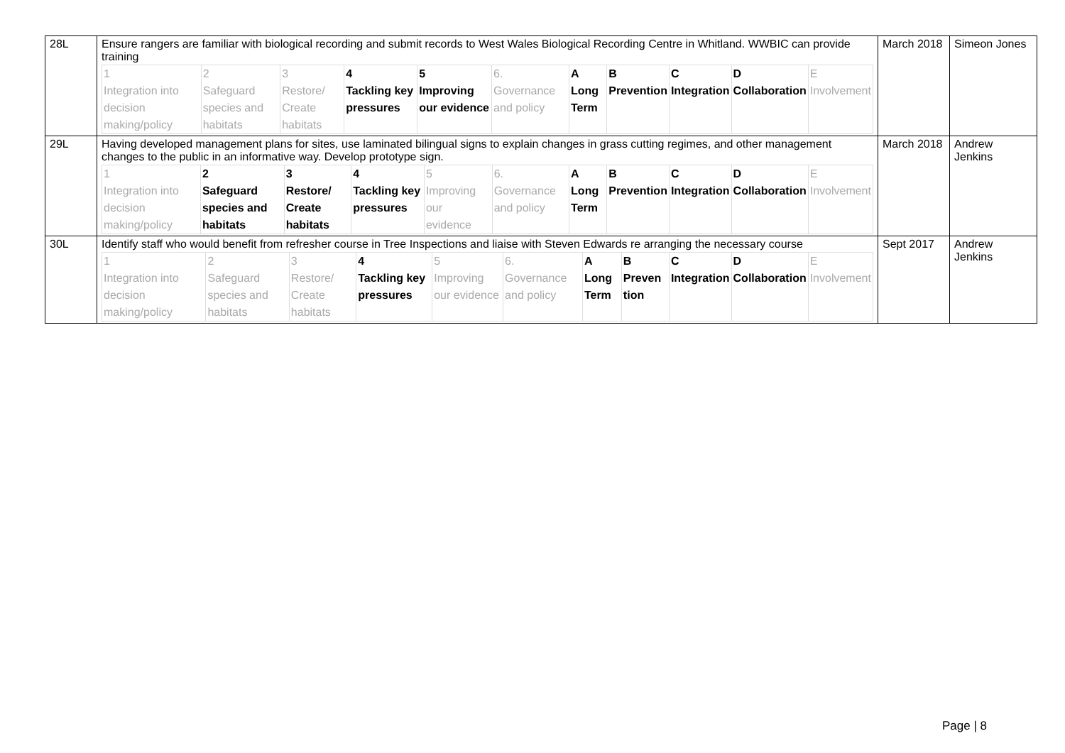| 28L | Ensure rangers are familiar with biological recording and submit records to West Wales Biological Recording Centre in Whitland. WWBIC can provide training / 1 Integration into decision making/policy / 2 Safeguard species and habitats / 3 Restore/ Create habitats / 4 Tackling key pressures / 5 Improving our evidence / 6. Governance and policy / A Long Term / B Prevention / C Integration / D Collaboration / E Involvement / | March 2018 | Simeon Jones |
| 29L | Having developed management plans for sites, use laminated bilingual signs to explain changes in grass cutting regimes, and other management changes to the public in an informative way. Develop prototype sign. / 1 Integration into decision making/policy / 2 Safeguard species and habitats / 3 Restore/ Create habitats / 4 Tackling key pressures / 5 Improving our evidence / 6. Governance and policy / A Long Term / B Prevention / C Integration / D Collaboration / E Involvement / | March 2018 | Andrew Jenkins |
| 30L | Identify staff who would benefit from refresher course in Tree Inspections and liaise with Steven Edwards re arranging the necessary course / 1 Integration into decision making/policy / 2 Safeguard species and habitats / 3 Restore/ Create habitats / 4 Tackling key pressures / 5 Improving our evidence / 6. Governance and policy / A Long Term / B Preven tion / C Integration / D Collaboration / E Involvement / | Sept 2017 | Andrew Jenkins |
Page | 8